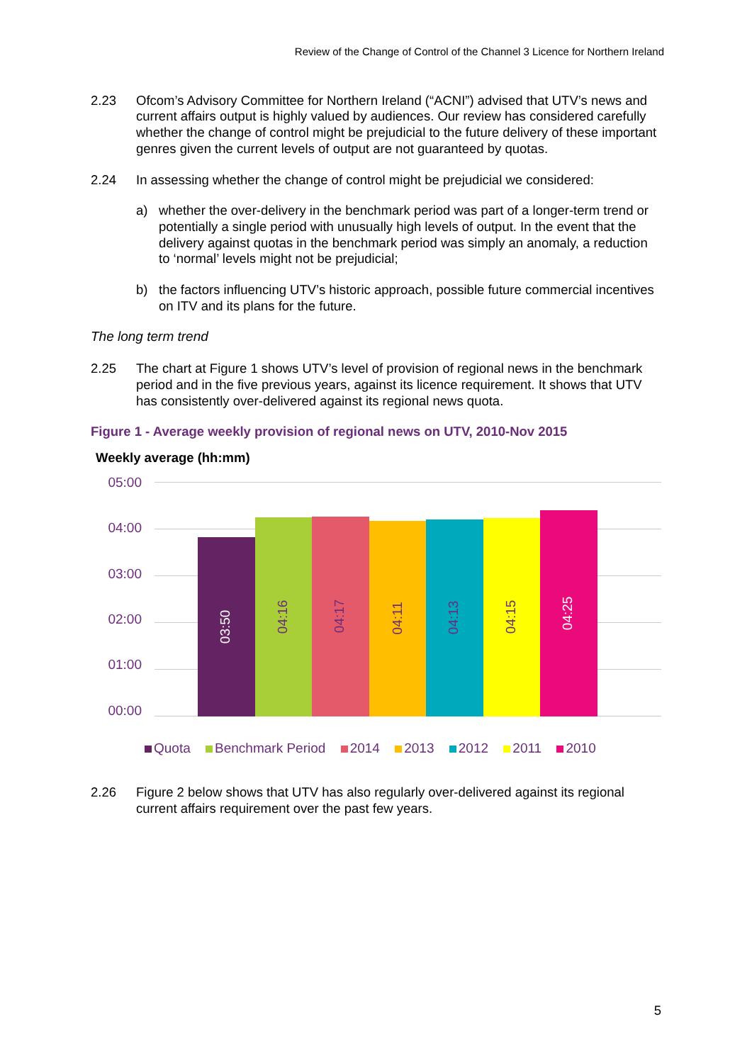Review of the Change of Control of the Channel 3 Licence for Northern Ireland
2.23 Ofcom’s Advisory Committee for Northern Ireland (“ACNI”) advised that UTV’s news and current affairs output is highly valued by audiences. Our review has considered carefully whether the change of control might be prejudicial to the future delivery of these important genres given the current levels of output are not guaranteed by quotas.
2.24 In assessing whether the change of control might be prejudicial we considered:
a) whether the over-delivery in the benchmark period was part of a longer-term trend or potentially a single period with unusually high levels of output. In the event that the delivery against quotas in the benchmark period was simply an anomaly, a reduction to ‘normal’ levels might not be prejudicial;
b) the factors influencing UTV’s historic approach, possible future commercial incentives on ITV and its plans for the future.
The long term trend
2.25 The chart at Figure 1 shows UTV’s level of provision of regional news in the benchmark period and in the five previous years, against its licence requirement. It shows that UTV has consistently over-delivered against its regional news quota.
Figure 1 - Average weekly provision of regional news on UTV, 2010-Nov 2015
Weekly average (hh:mm)
05:00
04:00
03:00
02:00
01:00
00:00
03:50
04:16
04:17
04:11
04:13
04:15
04:25
Quota Benchmark Period 2014 2013 2012 2011 2010
2.26 Figure 2 below shows that UTV has also regularly over-delivered against its regional current affairs requirement over the past few years.
5